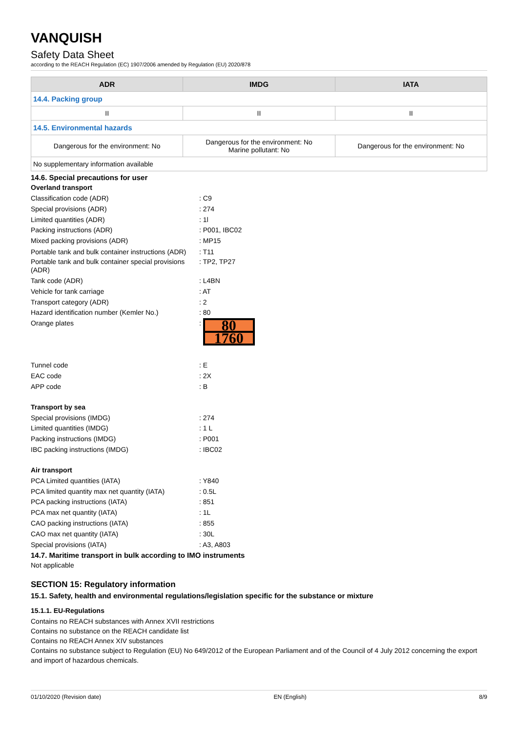VANQUISH
Safety Data Sheet
according to the REACH Regulation (EC) 1907/2006 amended by Regulation (EU) 2020/878
| ADR | IMDG | IATA |
| --- | --- | --- |
| 14.4. Packing group | | |
| II | II | II |
| 14.5. Environmental hazards | | |
| Dangerous for the environment: No | Dangerous for the environment: No Marine pollutant: No | Dangerous for the environment: No |
| No supplementary information available | | |
14.6. Special precautions for user
Overland transport
Classification code (ADR) : C9
Special provisions (ADR) : 274
Limited quantities (ADR) : 1l
Packing instructions (ADR) : P001, IBC02
Mixed packing provisions (ADR) : MP15
Portable tank and bulk container instructions (ADR)
: T11
Portable tank and bulk container special provisions (ADR)
: TP2, TP27
Tank code (ADR) : L4BN
Vehicle for tank carriage : AT
Transport category (ADR) : 2
Hazard identification number (Kemler No.) : 80
Orange plates :
80
1760
Tunnel code : E
EAC code : 2X
APP code : B
Transport by sea
Special provisions (IMDG) : 274
Limited quantities (IMDG) : 1 L
Packing instructions (IMDG) : P001
IBC packing instructions (IMDG) : IBC02
Air transport
PCA Limited quantities (IATA) : Y840
PCA limited quantity max net quantity (IATA)
: 0.5L
PCA packing instructions (IATA) : 851
PCA max net quantity (IATA) : 1L
CAO packing instructions (IATA) : 855
CAO max net quantity (IATA) : 30L
Special provisions (IATA) : A3, A803
14.7. Maritime transport in bulk according to IMO instruments
Not applicable
SECTION 15: Regulatory information
15.1. Safety, health and environmental regulations/legislation specific for the substance or mixture
15.1.1. EU-Regulations
Contains no REACH substances with Annex XVII restrictions
Contains no substance on the REACH candidate list
Contains no REACH Annex XIV substances
Contains no substance subject to Regulation (EU) No 649/2012 of the European Parliament and of the Council of 4 July 2012 concerning the export and import of hazardous chemicals.
01/10/2020 (Revision date) EN (English) 8/9